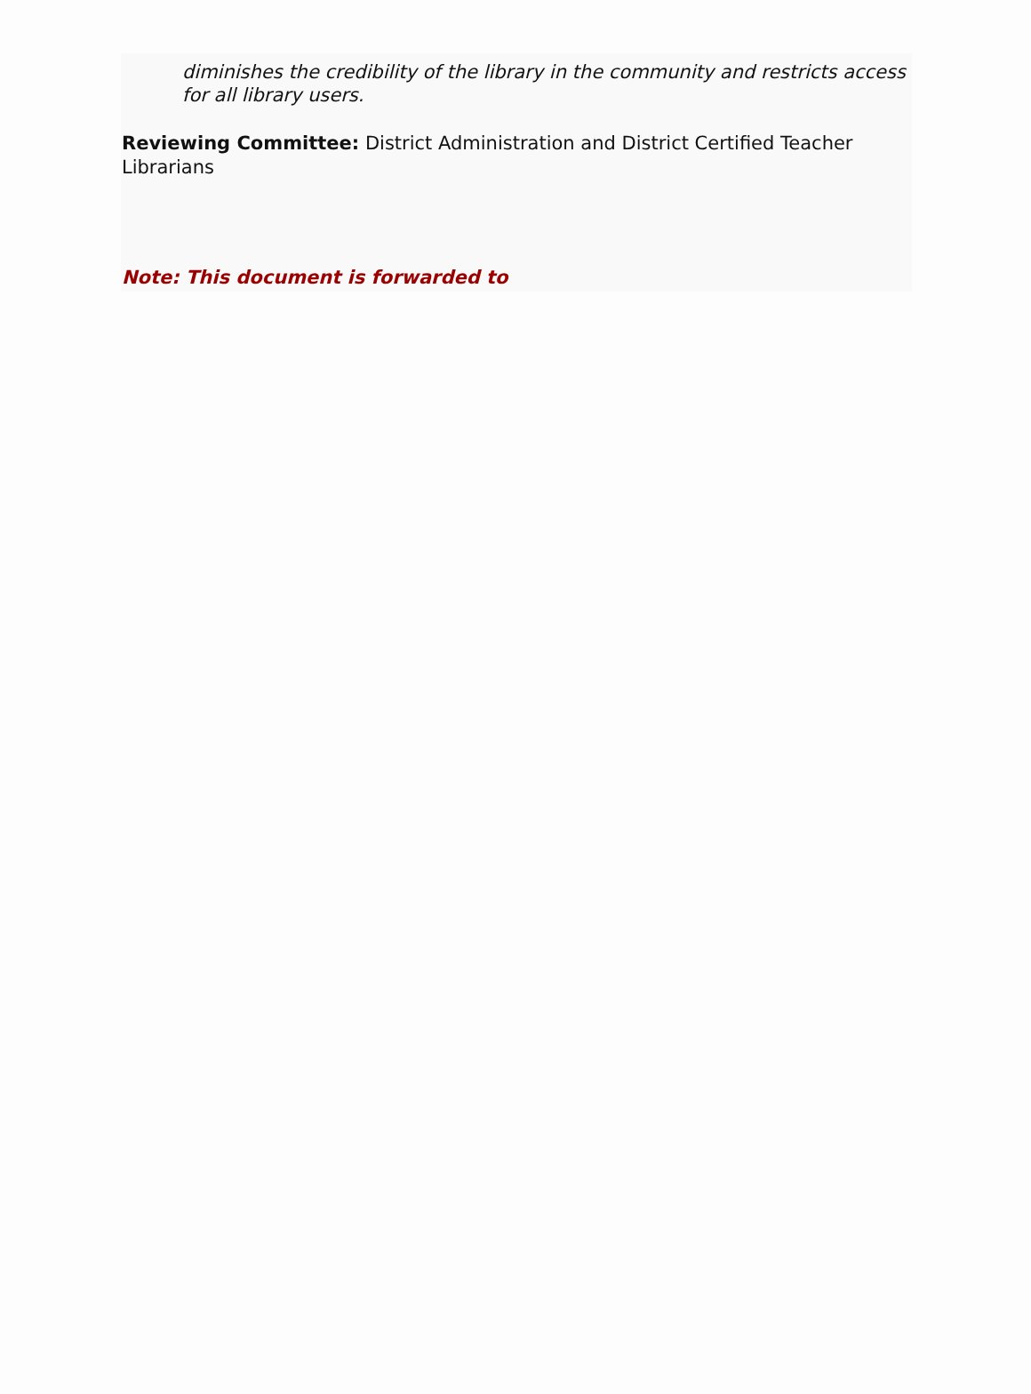diminishes the credibility of the library in the community and restricts access for all library users.
Reviewing Committee: District Administration and District Certified Teacher Librarians
Note: This document is forwarded to